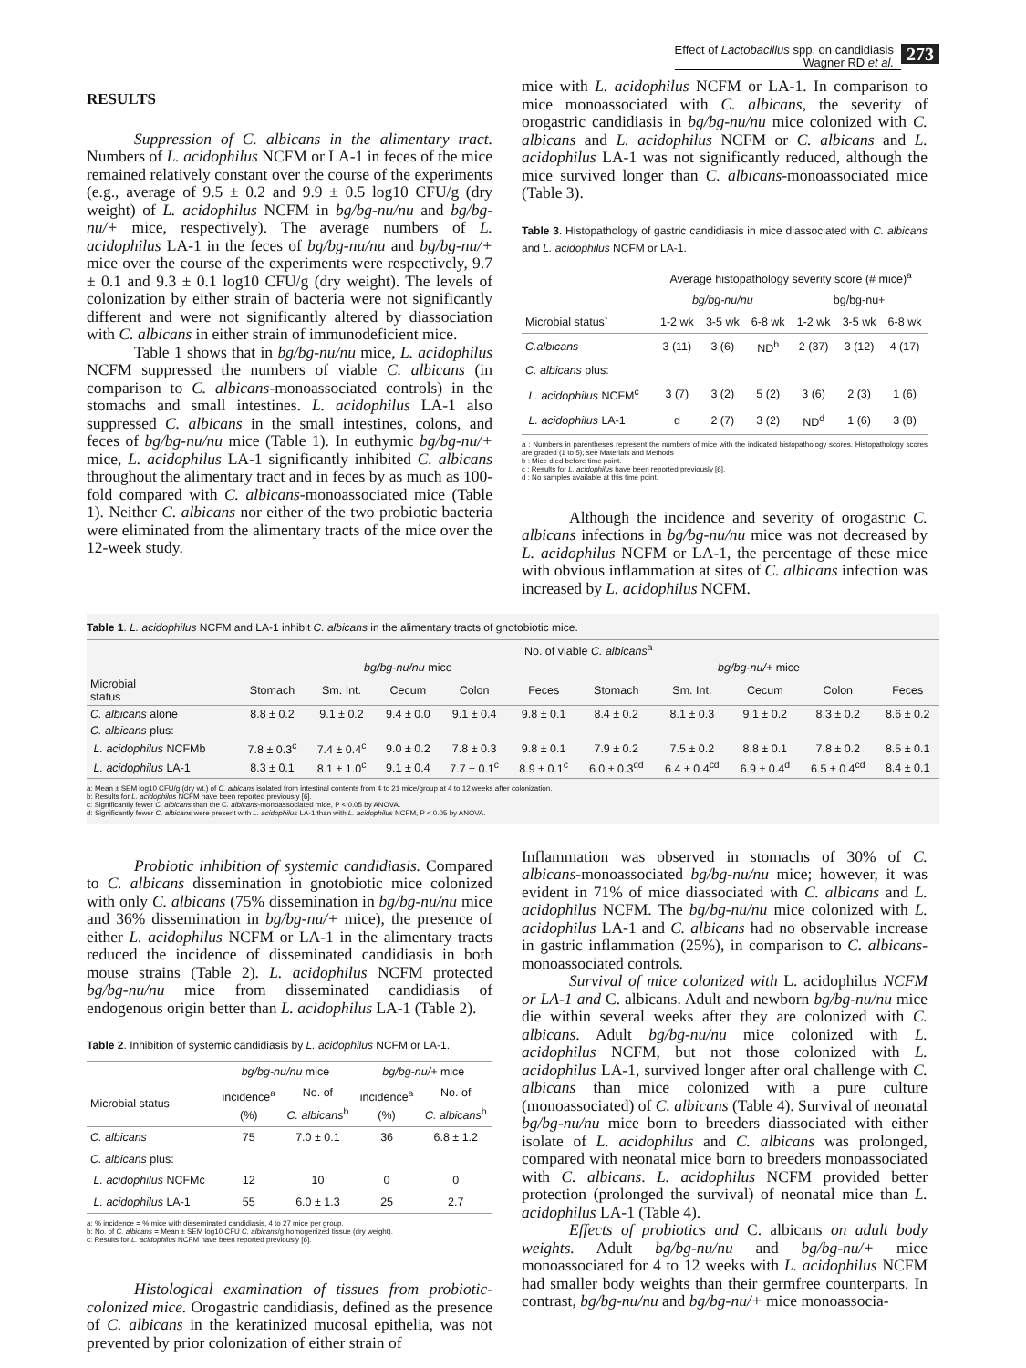Effect of Lactobacillus spp. on candidiasis
Wagner RD et al.
273
RESULTS
Suppression of C. albicans in the alimentary tract. Numbers of L. acidophilus NCFM or LA-1 in feces of the mice remained relatively constant over the course of the experiments (e.g., average of 9.5 ± 0.2 and 9.9 ± 0.5 log10 CFU/g (dry weight) of L. acidophilus NCFM in bg/bg-nu/nu and bg/bg-nu/+ mice, respectively). The average numbers of L. acidophilus LA-1 in the feces of bg/bg-nu/nu and bg/bg-nu/+ mice over the course of the experiments were respectively, 9.7 ± 0.1 and 9.3 ± 0.1 log10 CFU/g (dry weight). The levels of colonization by either strain of bacteria were not significantly different and were not significantly altered by diassociation with C. albicans in either strain of immunodeficient mice.
Table 1 shows that in bg/bg-nu/nu mice, L. acidophilus NCFM suppressed the numbers of viable C. albicans (in comparison to C. albicans-monoassociated controls) in the stomachs and small intestines. L. acidophilus LA-1 also suppressed C. albicans in the small intestines, colons, and feces of bg/bg-nu/nu mice (Table 1). In euthymic bg/bg-nu/+ mice, L. acidophilus LA-1 significantly inhibited C. albicans throughout the alimentary tract and in feces by as much as 100-fold compared with C. albicans-monoassociated mice (Table 1). Neither C. albicans nor either of the two probiotic bacteria were eliminated from the alimentary tracts of the mice over the 12-week study.
mice with L. acidophilus NCFM or LA-1. In comparison to mice monoassociated with C. albicans, the severity of orogastric candidiasis in bg/bg-nu/nu mice colonized with C. albicans and L. acidophilus NCFM or C. albicans and L. acidophilus LA-1 was not significantly reduced, although the mice survived longer than C. albicans-monoassociated mice (Table 3).
Table 3. Histopathology of gastric candidiasis in mice diassociated with C. albicans and L. acidophilus NCFM or LA-1.
| | Average histopathology severity score (# mice)<sup>a</sup> | | | | | |
| --- | --- | --- | --- | --- | --- | --- |
| | bg/bg-nu/nu | | | bg/bg-nu+ | | |
| Microbial status` | 1-2 wk | 3-5 wk | 6-8 wk | 1-2 wk | 3-5 wk | 6-8 wk |
| C.albicans | 3 (11) | 3 (6) | ND<sup>b</sup> | 2 (37) | 3 (12) | 4 (17) |
| C. albicans plus: | | | | | | |
| L. acidophilus NCFM<sup>c</sup> | 3 (7) | 3 (2) | 5 (2) | 3 (6) | 2 (3) | 1 (6) |
| L. acidophilus LA-1 | d | 2 (7) | 3 (2) | ND<sup>d</sup> | 1 (6) | 3 (8) |
a : Numbers in parentheses represent the numbers of mice with the indicated histopathology scores. Histopathology scores are graded (1 to 5); see Materials and Methods
b : Mice died before time point.
c : Results for L. acidophilus have been reported previously [6].
d : No samples available at this time point.
Although the incidence and severity of orogastric C. albicans infections in bg/bg-nu/nu mice was not decreased by L. acidophilus NCFM or LA-1, the percentage of these mice with obvious inflammation at sites of C. albicans infection was increased by L. acidophilus NCFM.
Table 1. L. acidophilus NCFM and LA-1 inhibit C. albicans in the alimentary tracts of gnotobiotic mice.
| | No. of viable C. albicans<sup>a</sup> | | | | | | | | | |
| --- | --- | --- | --- | --- | --- | --- | --- | --- | --- | --- |
| | bg/bg-nu/nu mice | | | | | bg/bg-nu/+ mice | | | | |
| Microbial status | Stomach | Sm. Int. | Cecum | Colon | Feces | Stomach | Sm. Int. | Cecum | Colon | Feces |
| C. albicans alone | 8.8 ± 0.2 | 9.1 ± 0.2 | 9.4 ± 0.0 | 9.1 ± 0.4 | 9.8 ± 0.1 | 8.4 ± 0.2 | 8.1 ± 0.3 | 9.1 ± 0.2 | 8.3 ± 0.2 | 8.6 ± 0.2 |
| C. albicans plus: | | | | | | | | | | |
| L. acidophilus NCFMb | 7.8 ± 0.3<sup>c</sup> | 7.4 ± 0.4<sup>c</sup> | 9.0 ± 0.2 | 7.8 ± 0.3 | 9.8 ± 0.1 | 7.9 ± 0.2 | 7.5 ± 0.2 | 8.8 ± 0.1 | 7.8 ± 0.2 | 8.5 ± 0.1 |
| L. acidophilus LA-1 | 8.3 ± 0.1 | 8.1 ± 1.0<sup>c</sup> | 9.1 ± 0.4 | 7.7 ± 0.1<sup>c</sup> | 8.9 ± 0.1<sup>c</sup> | 6.0 ± 0.3<sup>cd</sup> | 6.4 ± 0.4<sup>cd</sup> | 6.9 ± 0.4<sup>d</sup> | 6.5 ± 0.4<sup>cd</sup> | 8.4 ± 0.1 |
a: Mean ± SEM log10 CFU/g (dry wt.) of C. albicans isolated from intestinal contents from 4 to 21 mice/group at 4 to 12 weeks after colonization.
b: Results for L. acidophilus NCFM have been reported previously [6].
c: Significantly fewer C. albicans than the C. albicans-monoassociated mice, P < 0.05 by ANOVA.
d: Significantly fewer C. albicans were present with L. acidophilus LA-1 than with L. acidophilus NCFM, P < 0.05 by ANOVA.
Probiotic inhibition of systemic candidiasis. Compared to C. albicans dissemination in gnotobiotic mice colonized with only C. albicans (75% dissemination in bg/bg-nu/nu mice and 36% dissemination in bg/bg-nu/+ mice), the presence of either L. acidophilus NCFM or LA-1 in the alimentary tracts reduced the incidence of disseminated candidiasis in both mouse strains (Table 2). L. acidophilus NCFM protected bg/bg-nu/nu mice from disseminated candidiasis of endogenous origin better than L. acidophilus LA-1 (Table 2).
Table 2. Inhibition of systemic candidiasis by L. acidophilus NCFM or LA-1.
| | bg/bg-nu/nu mice | | bg/bg-nu/+ mice | |
| --- | --- | --- | --- | --- |
| Microbial status | incidence<sup>a</sup> (%) | No. of C. albicans<sup>b</sup> | incidence<sup>a</sup> (%) | No. of C. albicans<sup>b</sup> |
| C. albicans | 75 | 7.0 ± 0.1 | 36 | 6.8 ± 1.2 |
| C. albicans plus: | | | | |
| L. acidophilus NCFMc | 12 | 10 | 0 | 0 |
| L. acidophilus LA-1 | 55 | 6.0 ± 1.3 | 25 | 2.7 |
a: % incidence = % mice with disseminated candidiasis, 4 to 27 mice per group.
b: No. of C. albicans = Mean ± SEM log10 CFU C. albicans/g homogenized tissue (dry weight).
c: Results for L. acidophilus NCFM have been reported previously [6].
Histological examination of tissues from probiotic-colonized mice. Orogastric candidiasis, defined as the presence of C. albicans in the keratinized mucosal epithelia, was not prevented by prior colonization of either strain of
Inflammation was observed in stomachs of 30% of C. albicans-monoassociated bg/bg-nu/nu mice; however, it was evident in 71% of mice diassociated with C. albicans and L. acidophilus NCFM. The bg/bg-nu/nu mice colonized with L. acidophilus LA-1 and C. albicans had no observable increase in gastric inflammation (25%), in comparison to C. albicans-monoassociated controls.
Survival of mice colonized with L. acidophilus NCFM or LA-1 and C. albicans. Adult and newborn bg/bg-nu/nu mice die within several weeks after they are colonized with C. albicans. Adult bg/bg-nu/nu mice colonized with L. acidophilus NCFM, but not those colonized with L. acidophilus LA-1, survived longer after oral challenge with C. albicans than mice colonized with a pure culture (monoassociated) of C. albicans (Table 4). Survival of neonatal bg/bg-nu/nu mice born to breeders diassociated with either isolate of L. acidophilus and C. albicans was prolonged, compared with neonatal mice born to breeders monoassociated with C. albicans. L. acidophilus NCFM provided better protection (prolonged the survival) of neonatal mice than L. acidophilus LA-1 (Table 4).
Effects of probiotics and C. albicans on adult body weights. Adult bg/bg-nu/nu and bg/bg-nu/+ mice monoassociated for 4 to 12 weeks with L. acidophilus NCFM had smaller body weights than their germfree counterparts. In contrast, bg/bg-nu/nu and bg/bg-nu/+ mice monoassocia-